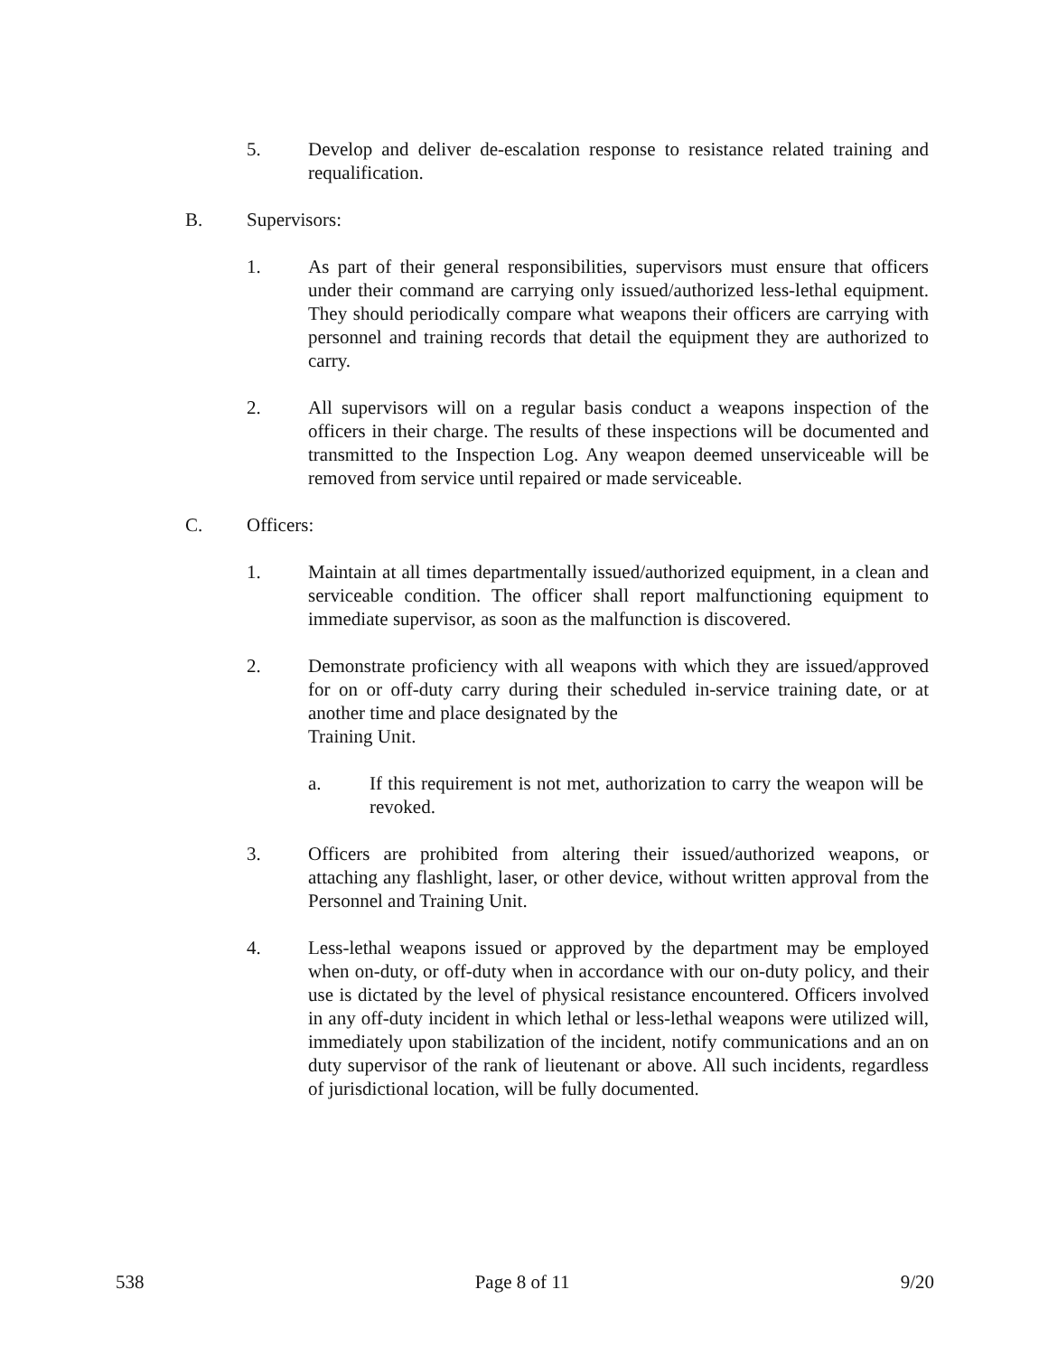5. Develop and deliver de-escalation response to resistance related training and requalification.
B. Supervisors:
1. As part of their general responsibilities, supervisors must ensure that officers under their command are carrying only issued/authorized less-lethal equipment. They should periodically compare what weapons their officers are carrying with personnel and training records that detail the equipment they are authorized to carry.
2. All supervisors will on a regular basis conduct a weapons inspection of the officers in their charge. The results of these inspections will be documented and transmitted to the Inspection Log. Any weapon deemed unserviceable will be removed from service until repaired or made serviceable.
C. Officers:
1. Maintain at all times departmentally issued/authorized equipment, in a clean and serviceable condition. The officer shall report malfunctioning equipment to immediate supervisor, as soon as the malfunction is discovered.
2. Demonstrate proficiency with all weapons with which they are issued/approved for on or off-duty carry during their scheduled in-service training date, or at another time and place designated by the
Training Unit.
a. If this requirement is not met, authorization to carry the weapon will be revoked.
3. Officers are prohibited from altering their issued/authorized weapons, or attaching any flashlight, laser, or other device, without written approval from the Personnel and Training Unit.
4. Less-lethal weapons issued or approved by the department may be employed when on-duty, or off-duty when in accordance with our on-duty policy, and their use is dictated by the level of physical resistance encountered. Officers involved in any off-duty incident in which lethal or less-lethal weapons were utilized will, immediately upon stabilization of the incident, notify communications and an on duty supervisor of the rank of lieutenant or above. All such incidents, regardless of jurisdictional location, will be fully documented.
538 Page 8 of 11 9/20